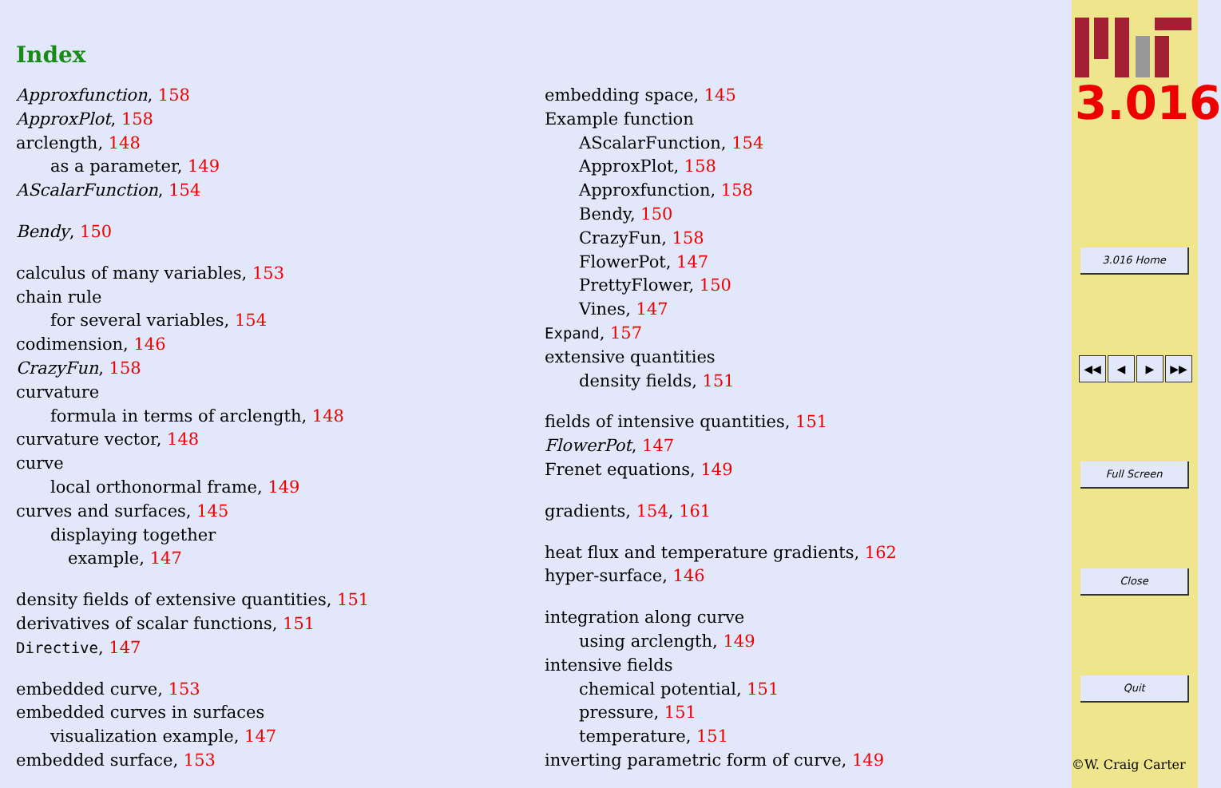Index
Approxfunction, 158
ApproxPlot, 158
arclength, 148
as a parameter, 149
AScalarFunction, 154
Bendy, 150
calculus of many variables, 153
chain rule
for several variables, 154
codimension, 146
CrazyFun, 158
curvature
formula in terms of arclength, 148
curvature vector, 148
curve
local orthonormal frame, 149
curves and surfaces, 145
displaying together
example, 147
density fields of extensive quantities, 151
derivatives of scalar functions, 151
Directive, 147
embedded curve, 153
embedded curves in surfaces
visualization example, 147
embedded surface, 153
embedding space, 145
Example function
AScalarFunction, 154
ApproxPlot, 158
Approxfunction, 158
Bendy, 150
CrazyFun, 158
FlowerPot, 147
PrettyFlower, 150
Vines, 147
Expand, 157
extensive quantities
density fields, 151
fields of intensive quantities, 151
FlowerPot, 147
Frenet equations, 149
gradients, 154, 161
heat flux and temperature gradients, 162
hyper-surface, 146
integration along curve
using arclength, 149
intensive fields
chemical potential, 151
pressure, 151
temperature, 151
inverting parametric form of curve, 149
3.016
3.016 Home
◀◀ ◀ ▶ ▶▶
Full Screen
Close
Quit
©W. Craig Carter